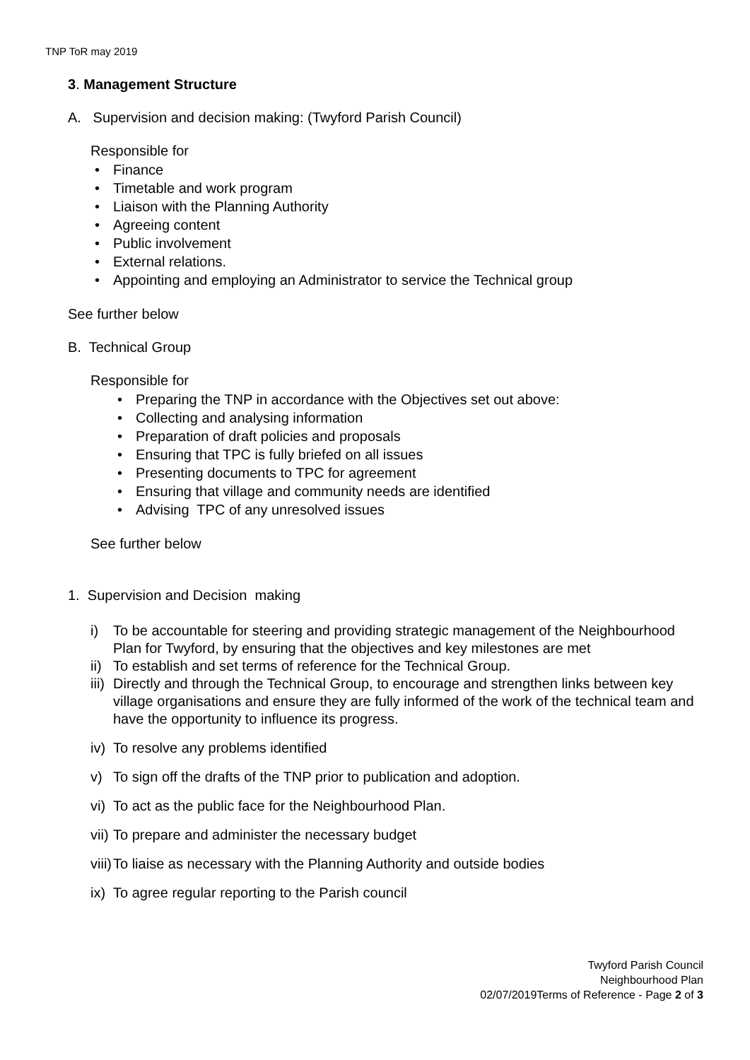TNP ToR may 2019
3. Management Structure
A. Supervision and decision making: (Twyford Parish Council)
Responsible for
• Finance
• Timetable and work program
• Liaison with the Planning Authority
• Agreeing content
• Public involvement
• External relations.
• Appointing and employing an Administrator to service the Technical group
See further below
B. Technical Group
Responsible for
• Preparing the TNP in accordance with the Objectives set out above:
• Collecting and analysing information
• Preparation of draft policies and proposals
• Ensuring that TPC is fully briefed on all issues
• Presenting documents to TPC for agreement
• Ensuring that village and community needs are identified
• Advising TPC of any unresolved issues
See further below
1. Supervision and Decision making
i) To be accountable for steering and providing strategic management of the Neighbourhood Plan for Twyford, by ensuring that the objectives and key milestones are met
ii) To establish and set terms of reference for the Technical Group.
iii) Directly and through the Technical Group, to encourage and strengthen links between key village organisations and ensure they are fully informed of the work of the technical team and have the opportunity to influence its progress.
iv) To resolve any problems identified
v) To sign off the drafts of the TNP prior to publication and adoption.
vi) To act as the public face for the Neighbourhood Plan.
vii) To prepare and administer the necessary budget
viii) To liaise as necessary with the Planning Authority and outside bodies
ix) To agree regular reporting to the Parish council
Twyford Parish Council
Neighbourhood Plan
02/07/2019Terms of Reference - Page 2 of 3